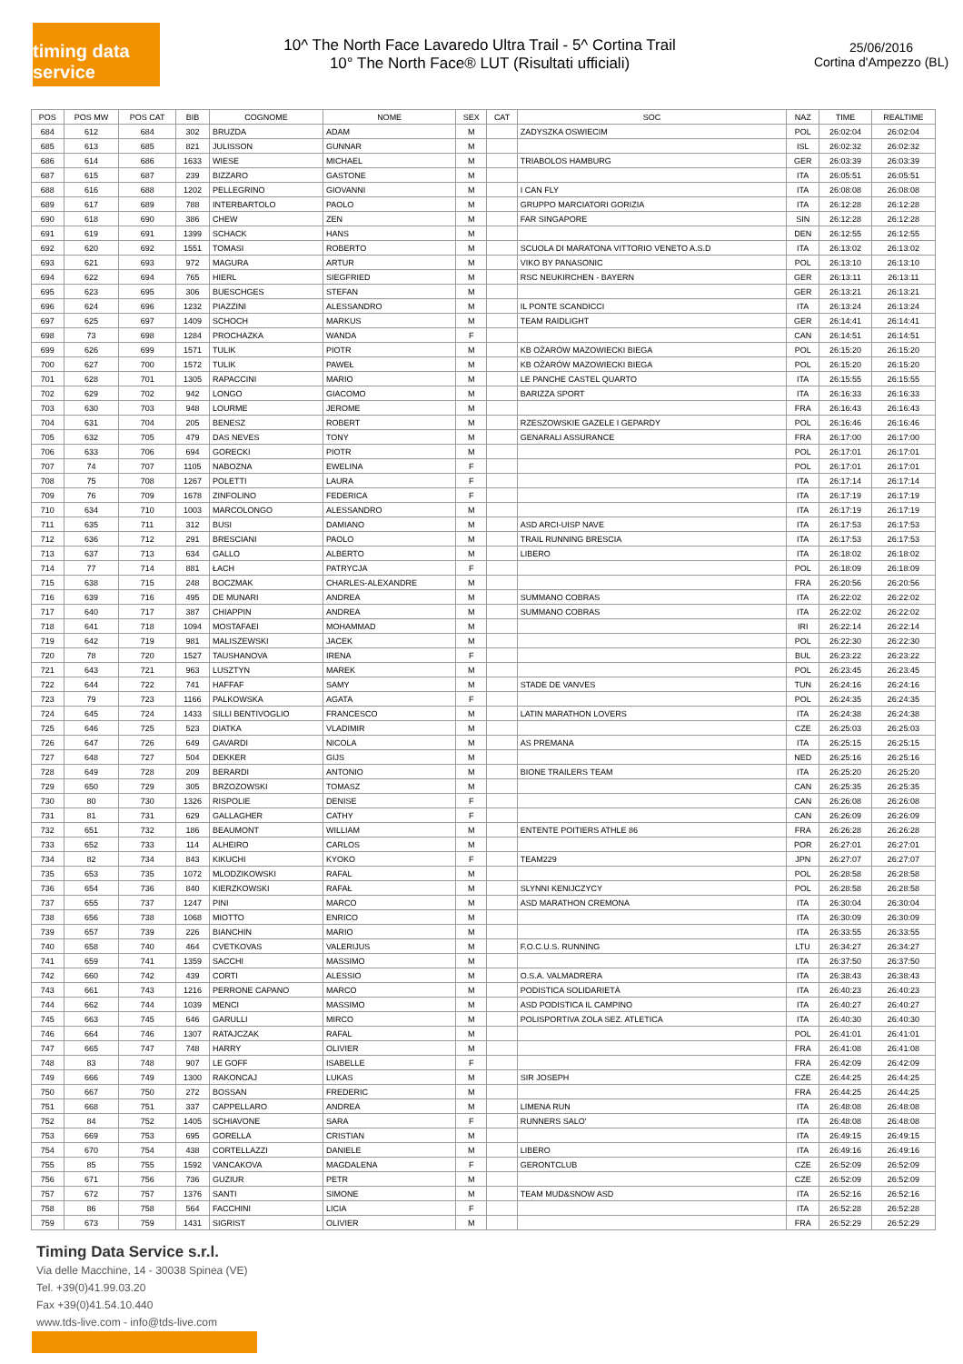timing data service
10^ The North Face Lavaredo Ultra Trail - 5^ Cortina Trail
10° The North Face® LUT (Risultati ufficiali)
25/06/2016
Cortina d'Ampezzo (BL)
| POS | POS MW | POS CAT | BIB | COGNOME | NOME | SEX | CAT | SOC | NAZ | TIME | REALTIME |
| --- | --- | --- | --- | --- | --- | --- | --- | --- | --- | --- | --- |
| 684 | 612 | 684 | 302 | BRUZDA | ADAM | M | | ZADYSZKA OSWIECIM | POL | 26:02:04 | 26:02:04 |
| 685 | 613 | 685 | 821 | JULISSON | GUNNAR | M | | | ISL | 26:02:32 | 26:02:32 |
| 686 | 614 | 686 | 1633 | WIESE | MICHAEL | M | | TRIABOLOS HAMBURG | GER | 26:03:39 | 26:03:39 |
| 687 | 615 | 687 | 239 | BIZZARO | GASTONE | M | | | ITA | 26:05:51 | 26:05:51 |
| 688 | 616 | 688 | 1202 | PELLEGRINO | GIOVANNI | M | | I CAN FLY | ITA | 26:08:08 | 26:08:08 |
| 689 | 617 | 689 | 788 | INTERBARTOLO | PAOLO | M | | GRUPPO MARCIATORI GORIZIA | ITA | 26:12:28 | 26:12:28 |
| 690 | 618 | 690 | 386 | CHEW | ZEN | M | | FAR SINGAPORE | SIN | 26:12:28 | 26:12:28 |
| 691 | 619 | 691 | 1399 | SCHACK | HANS | M | | | DEN | 26:12:55 | 26:12:55 |
| 692 | 620 | 692 | 1551 | TOMASI | ROBERTO | M | | SCUOLA DI MARATONA VITTORIO VENETO A.S.D | ITA | 26:13:02 | 26:13:02 |
| 693 | 621 | 693 | 972 | MAGURA | ARTUR | M | | VIKO BY PANASONIC | POL | 26:13:10 | 26:13:10 |
| 694 | 622 | 694 | 765 | HIERL | SIEGFRIED | M | | RSC NEUKIRCHEN - BAYERN | GER | 26:13:11 | 26:13:11 |
| 695 | 623 | 695 | 306 | BUESCHGES | STEFAN | M | | | GER | 26:13:21 | 26:13:21 |
| 696 | 624 | 696 | 1232 | PIAZZINI | ALESSANDRO | M | | IL PONTE SCANDICCI | ITA | 26:13:24 | 26:13:24 |
| 697 | 625 | 697 | 1409 | SCHOCH | MARKUS | M | | TEAM RAIDLIGHT | GER | 26:14:41 | 26:14:41 |
| 698 | 73 | 698 | 1284 | PROCHAZKA | WANDA | F | | | CAN | 26:14:51 | 26:14:51 |
| 699 | 626 | 699 | 1571 | TULIK | PIOTR | M | | KB OŻARÓW MAZOWIECKI BIEGA | POL | 26:15:20 | 26:15:20 |
| 700 | 627 | 700 | 1572 | TULIK | PAWEŁ | M | | KB OŻARÓW MAZOWIECKI BIEGA | POL | 26:15:20 | 26:15:20 |
| 701 | 628 | 701 | 1305 | RAPACCINI | MARIO | M | | LE PANCHE CASTEL QUARTO | ITA | 26:15:55 | 26:15:55 |
| 702 | 629 | 702 | 942 | LONGO | GIACOMO | M | | BARIZZA SPORT | ITA | 26:16:33 | 26:16:33 |
| 703 | 630 | 703 | 948 | LOURME | JEROME | M | | | FRA | 26:16:43 | 26:16:43 |
| 704 | 631 | 704 | 205 | BENESZ | ROBERT | M | | RZESZOWSKIE GAZELE I GEPARDY | POL | 26:16:46 | 26:16:46 |
| 705 | 632 | 705 | 479 | DAS NEVES | TONY | M | | GENARALI ASSURANCE | FRA | 26:17:00 | 26:17:00 |
| 706 | 633 | 706 | 694 | GORECKI | PIOTR | M | | | POL | 26:17:01 | 26:17:01 |
| 707 | 74 | 707 | 1105 | NABOZNA | EWELINA | F | | | POL | 26:17:01 | 26:17:01 |
| 708 | 75 | 708 | 1267 | POLETTI | LAURA | F | | | ITA | 26:17:14 | 26:17:14 |
| 709 | 76 | 709 | 1678 | ZINFOLINO | FEDERICA | F | | | ITA | 26:17:19 | 26:17:19 |
| 710 | 634 | 710 | 1003 | MARCOLONGO | ALESSANDRO | M | | | ITA | 26:17:19 | 26:17:19 |
| 711 | 635 | 711 | 312 | BUSI | DAMIANO | M | | ASD ARCI-UISP NAVE | ITA | 26:17:53 | 26:17:53 |
| 712 | 636 | 712 | 291 | BRESCIANI | PAOLO | M | | TRAIL RUNNING BRESCIA | ITA | 26:17:53 | 26:17:53 |
| 713 | 637 | 713 | 634 | GALLO | ALBERTO | M | | LIBERO | ITA | 26:18:02 | 26:18:02 |
| 714 | 77 | 714 | 881 | ŁACH | PATRYCJA | F | | | POL | 26:18:09 | 26:18:09 |
| 715 | 638 | 715 | 248 | BOCZMAK | CHARLES-ALEXANDRE | M | | | FRA | 26:20:56 | 26:20:56 |
| 716 | 639 | 716 | 495 | DE MUNARI | ANDREA | M | | SUMMANO COBRAS | ITA | 26:22:02 | 26:22:02 |
| 717 | 640 | 717 | 387 | CHIAPPIN | ANDREA | M | | SUMMANO COBRAS | ITA | 26:22:02 | 26:22:02 |
| 718 | 641 | 718 | 1094 | MOSTAFAEI | MOHAMMAD | M | | | IRI | 26:22:14 | 26:22:14 |
| 719 | 642 | 719 | 981 | MALISZEWSKI | JACEK | M | | | POL | 26:22:30 | 26:22:30 |
| 720 | 78 | 720 | 1527 | TAUSHANOVA | IRENA | F | | | BUL | 26:23:22 | 26:23:22 |
| 721 | 643 | 721 | 963 | LUSZTYN | MAREK | M | | | POL | 26:23:45 | 26:23:45 |
| 722 | 644 | 722 | 741 | HAFFAF | SAMY | M | | STADE DE VANVES | TUN | 26:24:16 | 26:24:16 |
| 723 | 79 | 723 | 1166 | PALKOWSKA | AGATA | F | | | POL | 26:24:35 | 26:24:35 |
| 724 | 645 | 724 | 1433 | SILLI BENTIVOGLIO | FRANCESCO | M | | LATIN MARATHON LOVERS | ITA | 26:24:38 | 26:24:38 |
| 725 | 646 | 725 | 523 | DIATKA | VLADIMIR | M | | | CZE | 26:25:03 | 26:25:03 |
| 726 | 647 | 726 | 649 | GAVARDI | NICOLA | M | | AS PREMANA | ITA | 26:25:15 | 26:25:15 |
| 727 | 648 | 727 | 504 | DEKKER | GIJS | M | | | NED | 26:25:16 | 26:25:16 |
| 728 | 649 | 728 | 209 | BERARDI | ANTONIO | M | | BIONE TRAILERS TEAM | ITA | 26:25:20 | 26:25:20 |
| 729 | 650 | 729 | 305 | BRZOZOWSKI | TOMASZ | M | | | CAN | 26:25:35 | 26:25:35 |
| 730 | 80 | 730 | 1326 | RISPOLIE | DENISE | F | | | CAN | 26:26:08 | 26:26:08 |
| 731 | 81 | 731 | 629 | GALLAGHER | CATHY | F | | | CAN | 26:26:09 | 26:26:09 |
| 732 | 651 | 732 | 186 | BEAUMONT | WILLIAM | M | | ENTENTE POITIERS ATHLE 86 | FRA | 26:26:28 | 26:26:28 |
| 733 | 652 | 733 | 114 | ALHEIRO | CARLOS | M | | | POR | 26:27:01 | 26:27:01 |
| 734 | 82 | 734 | 843 | KIKUCHI | KYOKO | F | | TEAM229 | JPN | 26:27:07 | 26:27:07 |
| 735 | 653 | 735 | 1072 | MLODZIKOWSKI | RAFAL | M | | | POL | 26:28:58 | 26:28:58 |
| 736 | 654 | 736 | 840 | KIERZKOWSKI | RAFAŁ | M | | SLYNNI KENIJCZYCY | POL | 26:28:58 | 26:28:58 |
| 737 | 655 | 737 | 1247 | PINI | MARCO | M | | ASD MARATHON CREMONA | ITA | 26:30:04 | 26:30:04 |
| 738 | 656 | 738 | 1068 | MIOTTO | ENRICO | M | | | ITA | 26:30:09 | 26:30:09 |
| 739 | 657 | 739 | 226 | BIANCHIN | MARIO | M | | | ITA | 26:33:55 | 26:33:55 |
| 740 | 658 | 740 | 464 | CVETKOVAS | VALERIJUS | M | | F.O.C.U.S. RUNNING | LTU | 26:34:27 | 26:34:27 |
| 741 | 659 | 741 | 1359 | SACCHI | MASSIMO | M | | | ITA | 26:37:50 | 26:37:50 |
| 742 | 660 | 742 | 439 | CORTI | ALESSIO | M | | O.S.A. VALMADRERA | ITA | 26:38:43 | 26:38:43 |
| 743 | 661 | 743 | 1216 | PERRONE CAPANO | MARCO | M | | PODISTICA SOLIDARIETÀ | ITA | 26:40:23 | 26:40:23 |
| 744 | 662 | 744 | 1039 | MENCI | MASSIMO | M | | ASD PODISTICA IL CAMPINO | ITA | 26:40:27 | 26:40:27 |
| 745 | 663 | 745 | 646 | GARULLI | MIRCO | M | | POLISPORTIVA ZOLA SEZ. ATLETICA | ITA | 26:40:30 | 26:40:30 |
| 746 | 664 | 746 | 1307 | RATAJCZAK | RAFAL | M | | | POL | 26:41:01 | 26:41:01 |
| 747 | 665 | 747 | 748 | HARRY | OLIVIER | M | | | FRA | 26:41:08 | 26:41:08 |
| 748 | 83 | 748 | 907 | LE GOFF | ISABELLE | F | | | FRA | 26:42:09 | 26:42:09 |
| 749 | 666 | 749 | 1300 | RAKONCAJ | LUKAS | M | | SIR JOSEPH | CZE | 26:44:25 | 26:44:25 |
| 750 | 667 | 750 | 272 | BOSSAN | FREDERIC | M | | | FRA | 26:44:25 | 26:44:25 |
| 751 | 668 | 751 | 337 | CAPPELLARO | ANDREA | M | | LIMENA RUN | ITA | 26:48:08 | 26:48:08 |
| 752 | 84 | 752 | 1405 | SCHIAVONE | SARA | F | | RUNNERS SALO' | ITA | 26:48:08 | 26:48:08 |
| 753 | 669 | 753 | 695 | GORELLA | CRISTIAN | M | | | ITA | 26:49:15 | 26:49:15 |
| 754 | 670 | 754 | 438 | CORTELLAZZI | DANIELE | M | | LIBERO | ITA | 26:49:16 | 26:49:16 |
| 755 | 85 | 755 | 1592 | VANCAKOVA | MAGDALENA | F | | GERONTCLUB | CZE | 26:52:09 | 26:52:09 |
| 756 | 671 | 756 | 736 | GUZIUR | PETR | M | | | CZE | 26:52:09 | 26:52:09 |
| 757 | 672 | 757 | 1376 | SANTI | SIMONE | M | | TEAM MUD&SNOW ASD | ITA | 26:52:16 | 26:52:16 |
| 758 | 86 | 758 | 564 | FACCHINI | LICIA | F | | | ITA | 26:52:28 | 26:52:28 |
| 759 | 673 | 759 | 1431 | SIGRIST | OLIVIER | M | | | FRA | 26:52:29 | 26:52:29 |
Timing Data Service s.r.l.
Via delle Macchine, 14 - 30038 Spinea (VE)
Tel. +39(0)41.99.03.20
Fax +39(0)41.54.10.440
www.tds-live.com - info@tds-live.com